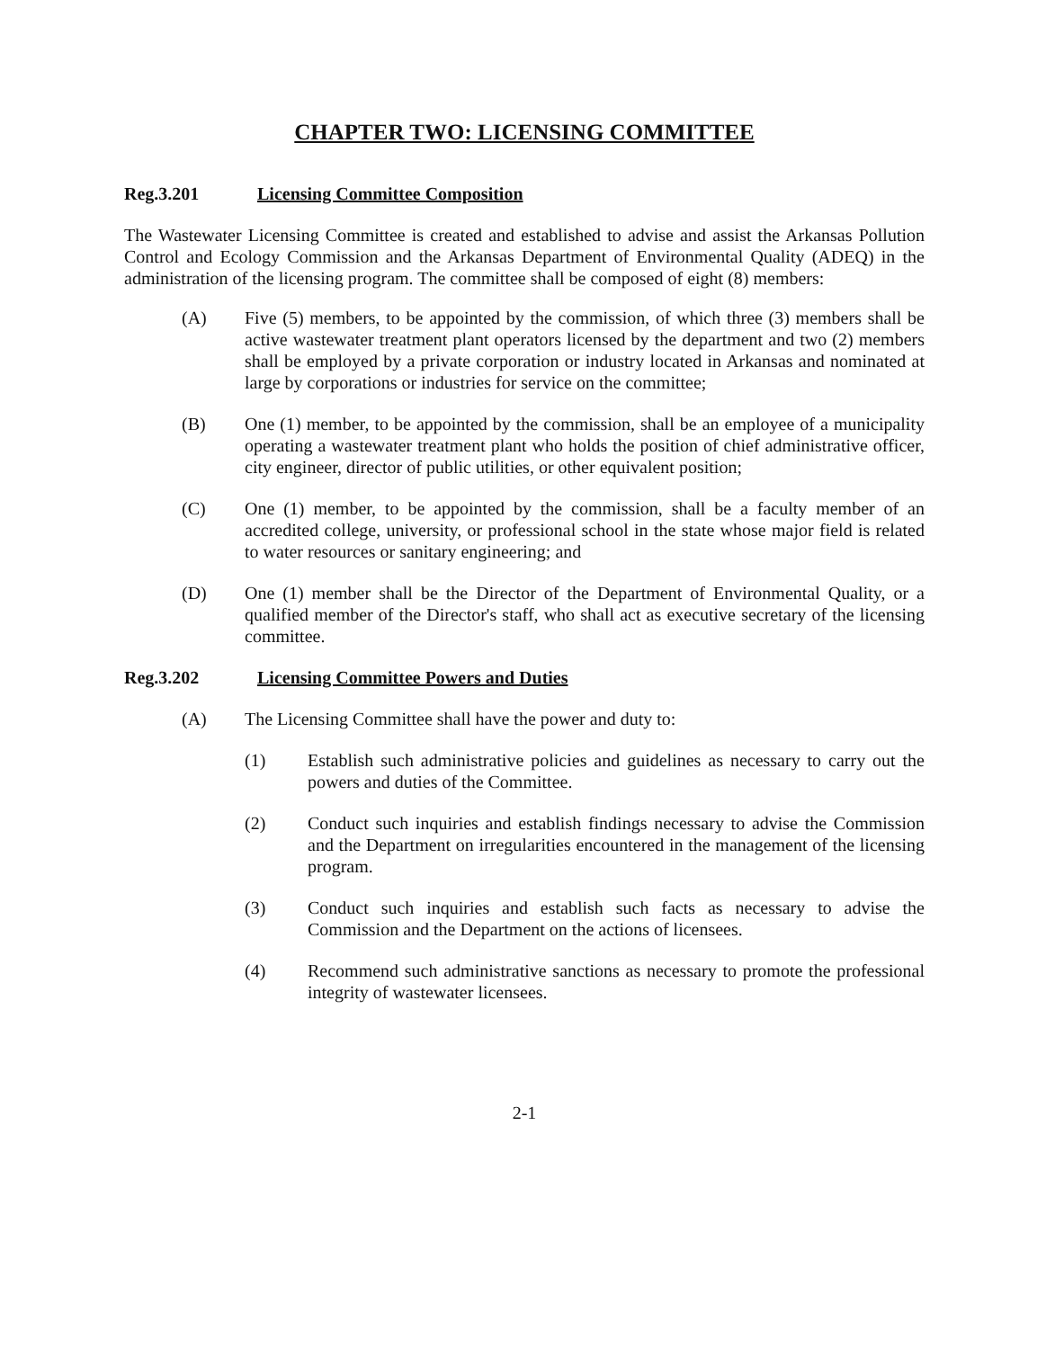CHAPTER TWO: LICENSING COMMITTEE
Reg.3.201 Licensing Committee Composition
The Wastewater Licensing Committee is created and established to advise and assist the Arkansas Pollution Control and Ecology Commission and the Arkansas Department of Environmental Quality (ADEQ) in the administration of the licensing program. The committee shall be composed of eight (8) members:
(A) Five (5) members, to be appointed by the commission, of which three (3) members shall be active wastewater treatment plant operators licensed by the department and two (2) members shall be employed by a private corporation or industry located in Arkansas and nominated at large by corporations or industries for service on the committee;
(B) One (1) member, to be appointed by the commission, shall be an employee of a municipality operating a wastewater treatment plant who holds the position of chief administrative officer, city engineer, director of public utilities, or other equivalent position;
(C) One (1) member, to be appointed by the commission, shall be a faculty member of an accredited college, university, or professional school in the state whose major field is related to water resources or sanitary engineering; and
(D) One (1) member shall be the Director of the Department of Environmental Quality, or a qualified member of the Director's staff, who shall act as executive secretary of the licensing committee.
Reg.3.202 Licensing Committee Powers and Duties
(A) The Licensing Committee shall have the power and duty to:
(1) Establish such administrative policies and guidelines as necessary to carry out the powers and duties of the Committee.
(2) Conduct such inquiries and establish findings necessary to advise the Commission and the Department on irregularities encountered in the management of the licensing program.
(3) Conduct such inquiries and establish such facts as necessary to advise the Commission and the Department on the actions of licensees.
(4) Recommend such administrative sanctions as necessary to promote the professional integrity of wastewater licensees.
2-1